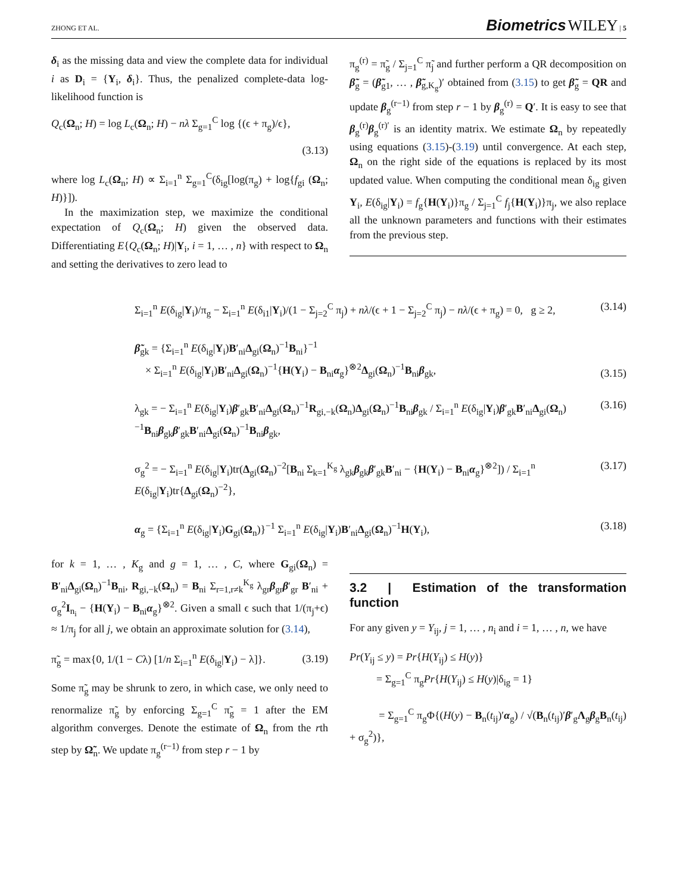ZHONG ET AL. Biometrics WILEY | 5
δ<sub>i</sub> as the missing data and view the complete data for individual i as D<sub>i</sub> = {Y<sub>i</sub>, δ<sub>i</sub>}. Thus, the penalized complete-data log-likelihood function is
Q<sub>c</sub>(Ω<sub>n</sub>; H) = log L<sub>c</sub>(Ω<sub>n</sub>; H) − nλ Σ<sub>g=1</sub><sup>C</sup> log {(ϵ + π<sub>g</sub>)/ϵ},
(3.13)
where log L<sub>c</sub>(Ω<sub>n</sub>; H) ∝ Σ<sub>i=1</sub><sup>n</sup> Σ<sub>g=1</sub><sup>C</sup>(δ<sub>ig</sub>[log(π<sub>g</sub>) + log{f<sub>gi</sub> (Ω<sub>n</sub>; H)}]).
In the maximization step, we maximize the conditional expectation of Q<sub>c</sub>(Ω<sub>n</sub>; H) given the observed data. Differentiating E{Q<sub>c</sub>(Ω<sub>n</sub>; H)|Y<sub>i</sub>, i = 1, … , n} with respect to Ω<sub>n</sub> and setting the derivatives to zero lead to
π<sub>g</sub><sup>(r)</sup> = π̃<sub>g</sub> / Σ<sub>j=1</sub><sup>C</sup> π̃<sub>j</sub> and further perform a QR decomposition on β̃<sub>g</sub> = (β̃<sub>g1</sub>, … , β̃<sub>g,K<sub>g</sub></sub>)′ obtained from (3.15) to get β̃<sub>g</sub> = QR and update β<sub>g</sub><sup>(r−1)</sup> from step r − 1 by β<sub>g</sub><sup>(r)</sup> = Q′. It is easy to see that β<sub>g</sub><sup>(r)</sup>β<sub>g</sub><sup>(r)′</sup> is an identity matrix. We estimate Ω<sub>n</sub> by repeatedly using equations (3.15)-(3.19) until convergence. At each step, Ω<sub>n</sub> on the right side of the equations is replaced by its most updated value. When computing the conditional mean δ<sub>ig</sub> given Y<sub>i</sub>, E(δ<sub>ig</sub>|Y<sub>i</sub>) = f<sub>g</sub>{H(Y<sub>i</sub>)}π<sub>g</sub> / Σ<sub>j=1</sub><sup>C</sup> f<sub>j</sub>{H(Y<sub>i</sub>)}π<sub>j</sub>, we also replace all the unknown parameters and functions with their estimates from the previous step.
Σ<sub>i=1</sub><sup>n</sup> E(δ<sub>ig</sub>|Y<sub>i</sub>)/π<sub>g</sub> − Σ<sub>i=1</sub><sup>n</sup> E(δ<sub>i1</sub>|Y<sub>i</sub>)/(1 − Σ<sub>j=2</sub><sup>C</sup> π<sub>j</sub>) + nλ/(ϵ + 1 − Σ<sub>j=2</sub><sup>C</sup> π<sub>j</sub>) − nλ/(ϵ + π<sub>g</sub>) = 0, g ≥ 2, (3.14)
β̃<sub>gk</sub> = {Σ<sub>i=1</sub><sup>n</sup> E(δ<sub>ig</sub>|Y<sub>i</sub>)B′<sub>ni</sub>Δ<sub>gi</sub>(Ω<sub>n</sub>)<sup>−1</sup>B<sub>ni</sub>}<sup>−1</sup>
× Σ<sub>i=1</sub><sup>n</sup> E(δ<sub>ig</sub>|Y<sub>i</sub>)B′<sub>ni</sub>Δ<sub>gi</sub>(Ω<sub>n</sub>)<sup>−1</sup>{H(Y<sub>i</sub>) − B<sub>ni</sub>α<sub>g</sub>}<sup>⊗2</sup>Δ<sub>gi</sub>(Ω<sub>n</sub>)<sup>−1</sup>B<sub>ni</sub>β<sub>gk</sub>, (3.15)
λ<sub>gk</sub> = − Σ<sub>i=1</sub><sup>n</sup> E(δ<sub>ig</sub>|Y<sub>i</sub>)β′<sub>gk</sub>B′<sub>ni</sub>Δ<sub>gi</sub>(Ω<sub>n</sub>)<sup>−1</sup>R<sub>gi,−k</sub>(Ω<sub>n</sub>)Δ<sub>gi</sub>(Ω<sub>n</sub>)<sup>−1</sup>B<sub>ni</sub>β<sub>gk</sub> / Σ<sub>i=1</sub><sup>n</sup> E(δ<sub>ig</sub>|Y<sub>i</sub>)β′<sub>gk</sub>B′<sub>ni</sub>Δ<sub>gi</sub>(Ω<sub>n</sub>)<sup>−1</sup>B<sub>ni</sub>β<sub>gk</sub>β′<sub>gk</sub>B′<sub>ni</sub>Δ<sub>gi</sub>(Ω<sub>n</sub>)<sup>−1</sup>B<sub>ni</sub>β<sub>gk</sub>, (3.16)
σ<sub>g</sub><sup>2</sup> = − Σ<sub>i=1</sub><sup>n</sup> E(δ<sub>ig</sub>|Y<sub>i</sub>)tr(Δ<sub>gi</sub>(Ω<sub>n</sub>)<sup>−2</sup>[B<sub>ni</sub> Σ<sub>k=1</sub><sup>K<sub>g</sub></sup> λ<sub>gk</sub>β<sub>gk</sub>β′<sub>gk</sub>B′<sub>ni</sub> − {H(Y<sub>i</sub>) − B<sub>ni</sub>α<sub>g</sub>}<sup>⊗2</sup>]) / Σ<sub>i=1</sub><sup>n</sup> E(δ<sub>ig</sub>|Y<sub>i</sub>)tr{Δ<sub>gi</sub>(Ω<sub>n</sub>)<sup>−2</sup>}, (3.17)
α<sub>g</sub> = {Σ<sub>i=1</sub><sup>n</sup> E(δ<sub>ig</sub>|Y<sub>i</sub>)G<sub>gi</sub>(Ω<sub>n</sub>)}<sup>−1</sup> Σ<sub>i=1</sub><sup>n</sup> E(δ<sub>ig</sub>|Y<sub>i</sub>)B′<sub>ni</sub>Δ<sub>gi</sub>(Ω<sub>n</sub>)<sup>−1</sup>H(Y<sub>i</sub>), (3.18)
for k = 1, … , K<sub>g</sub> and g = 1, … , C, where G<sub>gi</sub>(Ω<sub>n</sub>) = B′<sub>ni</sub>Δ<sub>gi</sub>(Ω<sub>n</sub>)<sup>−1</sup>B<sub>ni</sub>, R<sub>gi,−k</sub>(Ω<sub>n</sub>) = B<sub>ni</sub> Σ<sub>r=1,r≠k</sub><sup>K<sub>g</sub></sup> λ<sub>gr</sub>β<sub>gr</sub>β′<sub>gr</sub> B′<sub>ni</sub> + σ<sub>g</sub><sup>2</sup>I<sub>n<sub>i</sub></sub> − {H(Y<sub>i</sub>) − B<sub>ni</sub>α<sub>g</sub>}<sup>⊗2</sup>. Given a small ϵ such that 1/(π<sub>j</sub>+ϵ) ≈ 1/π<sub>j</sub> for all j, we obtain an approximate solution for (3.14),
π̃<sub>g</sub> = max{0, 1/(1 − Cλ) [1/n Σ<sub>i=1</sub><sup>n</sup> E(δ<sub>ig</sub>|Y<sub>i</sub>) − λ]}. (3.19)
Some π̃<sub>g</sub> may be shrunk to zero, in which case, we only need to renormalize π̃<sub>g</sub> by enforcing Σ<sub>g=1</sub><sup>C</sup> π̃<sub>g</sub> = 1 after the EM algorithm converges. Denote the estimate of Ω<sub>n</sub> from the rth step by Ω̃<sub>n</sub>. We update π<sub>g</sub><sup>(r−1)</sup> from step r − 1 by
3.2 | Estimation of the transformation function
For any given y = Y<sub>ij</sub>, j = 1, … , n<sub>i</sub> and i = 1, … , n, we have
Pr(Y<sub>ij</sub> ≤ y) = Pr{H(Y<sub>ij</sub>) ≤ H(y)}
= Σ<sub>g=1</sub><sup>C</sup> π<sub>g</sub>Pr{H(Y<sub>ij</sub>) ≤ H(y)|δ<sub>ig</sub> = 1}
= Σ<sub>g=1</sub><sup>C</sup> π<sub>g</sub>Φ{(H(y) − B<sub>n</sub>(t<sub>ij</sub>)′α<sub>g</sub>) / √(B<sub>n</sub>(t<sub>ij</sub>)′β′<sub>g</sub>Λ<sub>g</sub>β<sub>g</sub>B<sub>n</sub>(t<sub>ij</sub>) + σ<sub>g</sub><sup>2</sup>)},